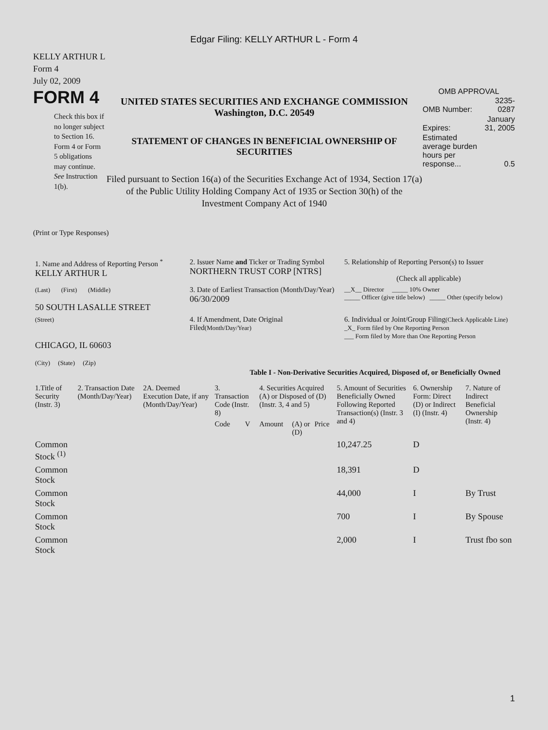Edgar Filing: KELLY ARTHUR L - Form 4
KELLY ARTHUR L
Form 4
July 02, 2009
FORM 4
Check this box if no longer subject to Section 16. Form 4 or Form 5 obligations may continue. See Instruction 1(b).
UNITED STATES SECURITIES AND EXCHANGE COMMISSION
Washington, D.C. 20549
STATEMENT OF CHANGES IN BENEFICIAL OWNERSHIP OF SECURITIES
Filed pursuant to Section 16(a) of the Securities Exchange Act of 1934, Section 17(a) of the Public Utility Holding Company Act of 1935 or Section 30(h) of the Investment Company Act of 1940
OMB APPROVAL
| OMB Number: | 3235-0287 |
| Expires: | January 31, 2005 |
| Estimated average burden hours per response... | 0.5 |
(Print or Type Responses)
| 1. Name and Address of Reporting Person <sup>*</sup> KELLY ARTHUR L | 2. Issuer Name and Ticker or Trading Symbol NORTHERN TRUST CORP [NTRS] | 5. Relationship of Reporting Person(s) to Issuer (Check all applicable) |
| (Last) (First) (Middle) 50 SOUTH LASALLE STREET | 3. Date of Earliest Transaction (Month/Day/Year) 06/30/2009 | __X__ Director _____ 10% Owner _____ Officer (give title below) _____ Other (specify below) |
| (Street) CHICAGO, IL 60603 (City) (State) (Zip) | 4. If Amendment, Date Original Filed (Month/Day/Year) | 6. Individual or Joint/Group Filing (Check Applicable Line) _X_ Form filed by One Reporting Person ___ Form filed by More than One Reporting Person |
Table I - Non-Derivative Securities Acquired, Disposed of, or Beneficially Owned
| 1.Title of Security (Instr. 3) | 2. Transaction Date (Month/Day/Year) | 2A. Deemed Execution Date, if any (Month/Day/Year) | 3. Transaction Code (Instr. 8) | | 4. Securities Acquired (A) or Disposed of (D) (Instr. 3, 4 and 5) | | | 5. Amount of Securities Beneficially Owned Following Reported Transaction(s) (Instr. 3 and 4) | 6. Ownership Form: Direct (D) or Indirect (I) (Instr. 4) | 7. Nature of Indirect Beneficial Ownership (Instr. 4) |
| --- | --- | --- | --- | --- | --- | --- | --- | --- | --- | --- |
| | | | Code | V | Amount | (A) or (D) | Price | | | |
| Common Stock <sup>(1)</sup> | | | | | | | | 10,247.25 | D | |
| Common Stock | | | | | | | | 18,391 | D | |
| Common Stock | | | | | | | | 44,000 | I | By Trust |
| Common Stock | | | | | | | | 700 | I | By Spouse |
| Common Stock | | | | | | | | 2,000 | I | Trust fbo son |
1